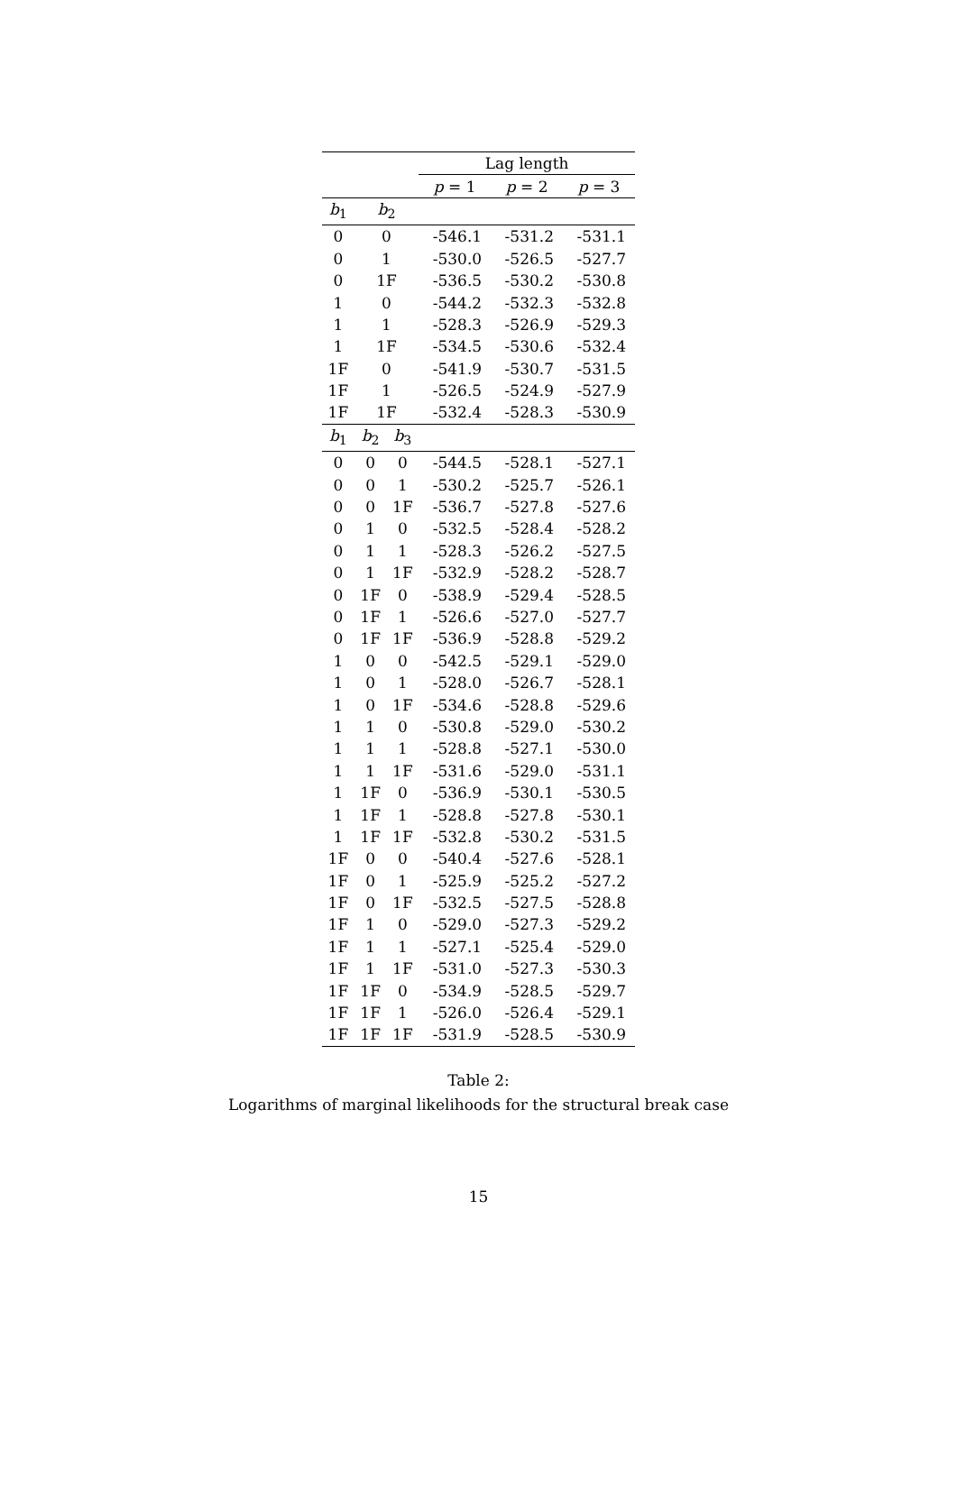| | | | Lag length | | |
| --- | --- | --- | --- | --- | --- |
| | | | p = 1 | p = 2 | p = 3 |
| b<sub>1</sub> | b<sub>2</sub> | | | | |
| 0 | 0 | | -546.1 | -531.2 | -531.1 |
| 0 | 1 | | -530.0 | -526.5 | -527.7 |
| 0 | 1F | | -536.5 | -530.2 | -530.8 |
| 1 | 0 | | -544.2 | -532.3 | -532.8 |
| 1 | 1 | | -528.3 | -526.9 | -529.3 |
| 1 | 1F | | -534.5 | -530.6 | -532.4 |
| 1F | 0 | | -541.9 | -530.7 | -531.5 |
| 1F | 1 | | -526.5 | -524.9 | -527.9 |
| 1F | 1F | | -532.4 | -528.3 | -530.9 |
| b<sub>1</sub> | b<sub>2</sub> | b<sub>3</sub> | | | |
| 0 | 0 | 0 | -544.5 | -528.1 | -527.1 |
| 0 | 0 | 1 | -530.2 | -525.7 | -526.1 |
| 0 | 0 | 1F | -536.7 | -527.8 | -527.6 |
| 0 | 1 | 0 | -532.5 | -528.4 | -528.2 |
| 0 | 1 | 1 | -528.3 | -526.2 | -527.5 |
| 0 | 1 | 1F | -532.9 | -528.2 | -528.7 |
| 0 | 1F | 0 | -538.9 | -529.4 | -528.5 |
| 0 | 1F | 1 | -526.6 | -527.0 | -527.7 |
| 0 | 1F | 1F | -536.9 | -528.8 | -529.2 |
| 1 | 0 | 0 | -542.5 | -529.1 | -529.0 |
| 1 | 0 | 1 | -528.0 | -526.7 | -528.1 |
| 1 | 0 | 1F | -534.6 | -528.8 | -529.6 |
| 1 | 1 | 0 | -530.8 | -529.0 | -530.2 |
| 1 | 1 | 1 | -528.8 | -527.1 | -530.0 |
| 1 | 1 | 1F | -531.6 | -529.0 | -531.1 |
| 1 | 1F | 0 | -536.9 | -530.1 | -530.5 |
| 1 | 1F | 1 | -528.8 | -527.8 | -530.1 |
| 1 | 1F | 1F | -532.8 | -530.2 | -531.5 |
| 1F | 0 | 0 | -540.4 | -527.6 | -528.1 |
| 1F | 0 | 1 | -525.9 | -525.2 | -527.2 |
| 1F | 0 | 1F | -532.5 | -527.5 | -528.8 |
| 1F | 1 | 0 | -529.0 | -527.3 | -529.2 |
| 1F | 1 | 1 | -527.1 | -525.4 | -529.0 |
| 1F | 1 | 1F | -531.0 | -527.3 | -530.3 |
| 1F | 1F | 0 | -534.9 | -528.5 | -529.7 |
| 1F | 1F | 1 | -526.0 | -526.4 | -529.1 |
| 1F | 1F | 1F | -531.9 | -528.5 | -530.9 |
Table 2:
Logarithms of marginal likelihoods for the structural break case
15